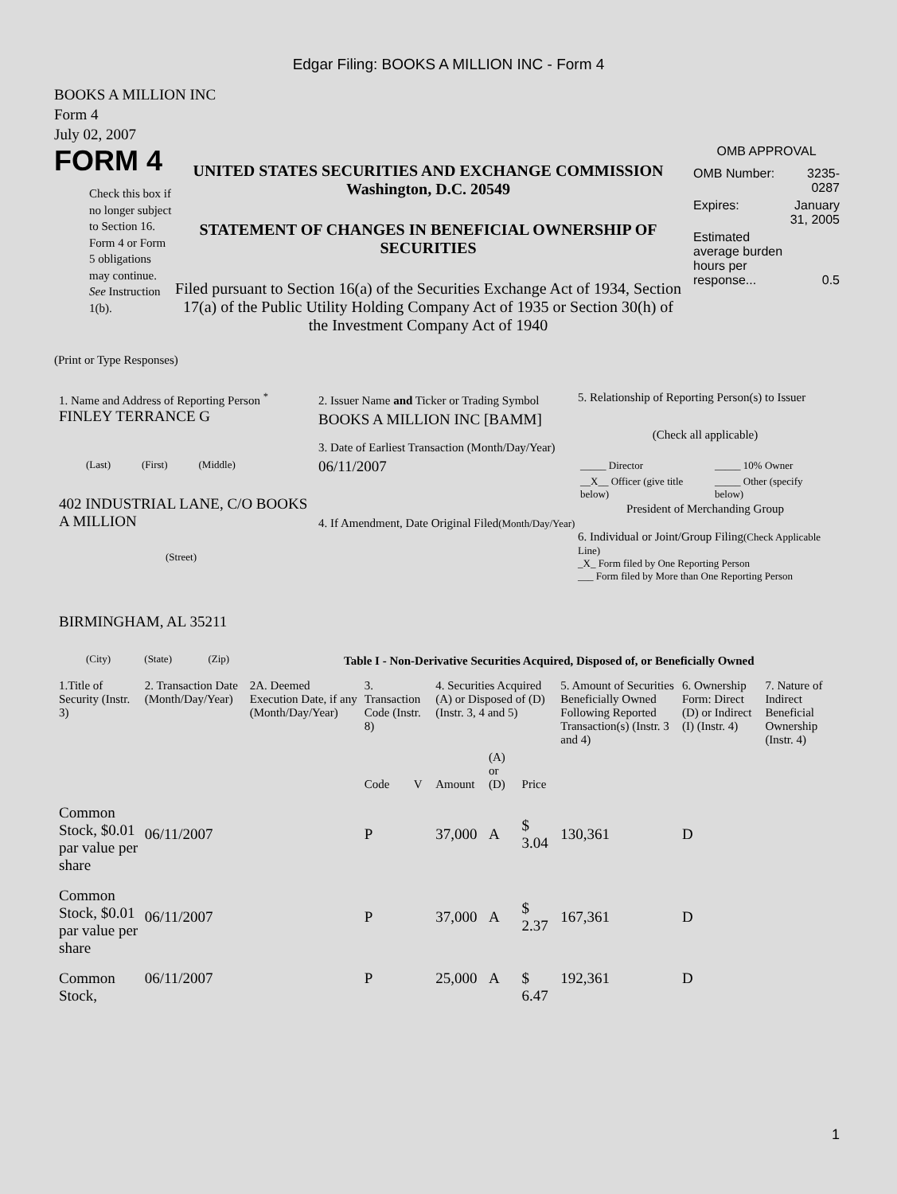Edgar Filing: BOOKS A MILLION INC - Form 4
BOOKS A MILLION INC
Form 4
July 02, 2007
FORM 4
Check this box if no longer subject to Section 16. Form 4 or Form 5 obligations may continue. See Instruction 1(b).
UNITED STATES SECURITIES AND EXCHANGE COMMISSION
Washington, D.C. 20549
STATEMENT OF CHANGES IN BENEFICIAL OWNERSHIP OF SECURITIES
Filed pursuant to Section 16(a) of the Securities Exchange Act of 1934, Section 17(a) of the Public Utility Holding Company Act of 1935 or Section 30(h) of the Investment Company Act of 1940
OMB APPROVAL
| OMB Number: | 3235-0287 |
| Expires: | January 31, 2005 |
| Estimated average burden hours per response... | 0.5 |
(Print or Type Responses)
1. Name and Address of Reporting Person <sup>*</sup>
FINLEY TERRANCE G
(Last) (First) (Middle)
402 INDUSTRIAL LANE, C/O BOOKS A MILLION
(Street)
BIRMINGHAM, AL 35211
(City) (State) (Zip)
2. Issuer Name and Ticker or Trading Symbol
BOOKS A MILLION INC [BAMM]
3. Date of Earliest Transaction (Month/Day/Year)
06/11/2007
4. If Amendment, Date Original Filed(Month/Day/Year)
5. Relationship of Reporting Person(s) to Issuer
(Check all applicable)
| _____ Director | _____ 10% Owner |
| __X__ Officer (give title below) | _____ Other (specify below) |
President of Merchanding Group
6. Individual or Joint/Group Filing(Check Applicable Line)
_X_ Form filed by One Reporting Person
___ Form filed by More than One Reporting Person
Table I - Non-Derivative Securities Acquired, Disposed of, or Beneficially Owned
| 1.Title of Security (Instr. 3) | 2. Transaction Date (Month/Day/Year) | 2A. Deemed Execution Date, if any (Month/Day/Year) | 3. Transaction Code (Instr. 8) | | 4. Securities Acquired (A) or Disposed of (D) (Instr. 3, 4 and 5) | | | 5. Amount of Securities Beneficially Owned Following Reported Transaction(s) (Instr. 3 and 4) | 6. Ownership Form: Direct (D) or Indirect (I) (Instr. 4) | 7. Nature of Indirect Beneficial Ownership (Instr. 4) |
| --- | --- | --- | --- | --- | --- | --- | --- | --- | --- | --- |
| | | | Code | V | Amount | (A) or (D) | Price | | | |
| Common Stock, $0.01 par value per share | 06/11/2007 | | P | | 37,000 | A | $ 3.04 | 130,361 | D | |
| Common Stock, $0.01 par value per share | 06/11/2007 | | P | | 37,000 | A | $ 2.37 | 167,361 | D | |
| Common Stock, | 06/11/2007 | | P | | 25,000 | A | $ 6.47 | 192,361 | D | |
1